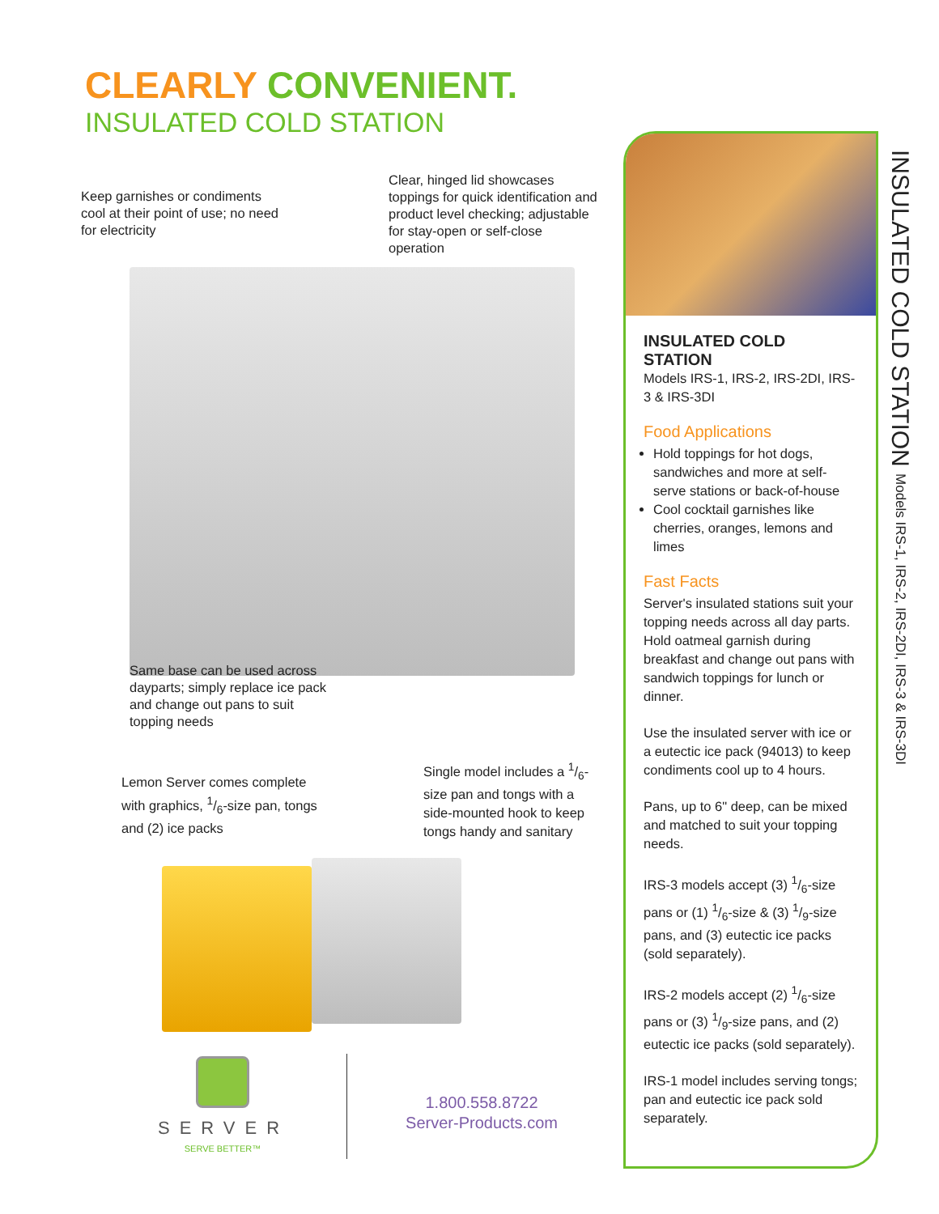CLEARLY CONVENIENT.
INSULATED COLD STATION
Keep garnishes or condiments cool at their point of use; no need for electricity
Clear, hinged lid showcases toppings for quick identifica­tion and product level checking; adjustable for stay-open or self-close operation
Same base can be used across dayparts; simply replace ice pack and change out pans to suit topping needs
Lemon Server comes complete with graphics, 1/6-size pan, tongs and (2) ice packs
Single model includes a 1/6-size pan and tongs with a side-mounted hook to keep tongs handy and sanitary
SERVER
SERVE BETTER™
1.800.558.8722
Server-Products.com
INSULATED COLD
STATION
Models IRS-1, IRS-2, IRS-2DI, IRS-3 & IRS-3DI
Food Applications
Hold toppings for hot dogs, sandwiches and more at self-serve stations or back-of-house
Cool cocktail garnishes like cherries, oranges, lemons and limes
Fast Facts
Server's insulated stations suit your topping needs across all day parts. Hold oatmeal garnish during breakfast and change out pans with sandwich toppings for lunch or dinner.
Use the insulated server with ice or a eutectic ice pack (94013) to keep condiments cool up to 4 hours.
Pans, up to 6" deep, can be mixed and matched to suit your topping needs.
IRS-3 models accept (3) 1/6-size pans or (1) 1/6-size & (3) 1/9-size pans, and (3) eutectic ice packs (sold separately).
IRS-2 models accept (2) 1/6-size pans or (3) 1/9-size pans, and (2) eutectic ice packs (sold separately).
IRS-1 model includes serving tongs; pan and eutectic ice pack sold separately.
INSULATED COLD STATION Models IRS-1, IRS-2, IRS-2DI, IRS-3 & IRS-3DI